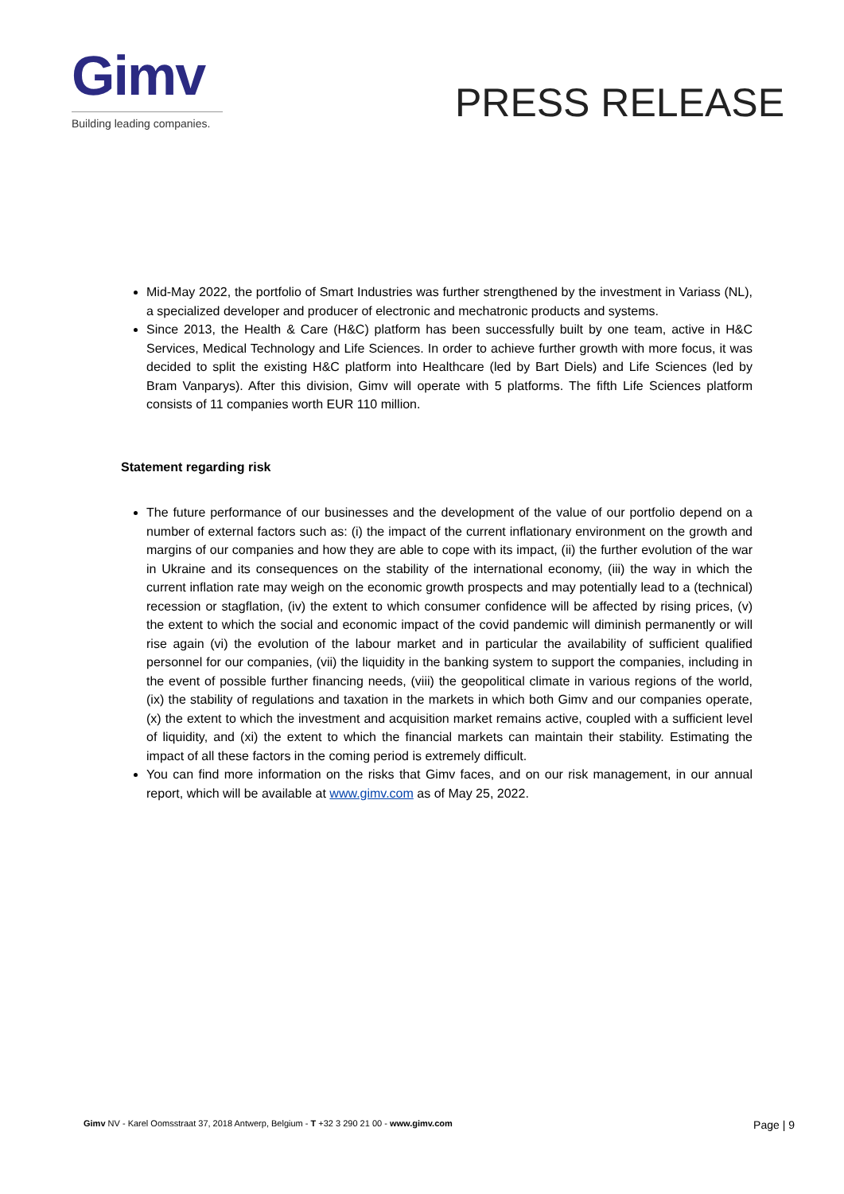Gimv
Building leading companies.
PRESS RELEASE
Mid-May 2022, the portfolio of Smart Industries was further strengthened by the investment in Variass (NL), a specialized developer and producer of electronic and mechatronic products and systems.
Since 2013, the Health & Care (H&C) platform has been successfully built by one team, active in H&C Services, Medical Technology and Life Sciences. In order to achieve further growth with more focus, it was decided to split the existing H&C platform into Healthcare (led by Bart Diels) and Life Sciences (led by Bram Vanparys). After this division, Gimv will operate with 5 platforms. The fifth Life Sciences platform consists of 11 companies worth EUR 110 million.
Statement regarding risk
The future performance of our businesses and the development of the value of our portfolio depend on a number of external factors such as: (i) the impact of the current inflationary environment on the growth and margins of our companies and how they are able to cope with its impact, (ii) the further evolution of the war in Ukraine and its consequences on the stability of the international economy, (iii) the way in which the current inflation rate may weigh on the economic growth prospects and may potentially lead to a (technical) recession or stagflation, (iv) the extent to which consumer confidence will be affected by rising prices, (v) the extent to which the social and economic impact of the covid pandemic will diminish permanently or will rise again (vi) the evolution of the labour market and in particular the availability of sufficient qualified personnel for our companies, (vii) the liquidity in the banking system to support the companies, including in the event of possible further financing needs, (viii) the geopolitical climate in various regions of the world, (ix) the stability of regulations and taxation in the markets in which both Gimv and our companies operate, (x) the extent to which the investment and acquisition market remains active, coupled with a sufficient level of liquidity, and (xi) the extent to which the financial markets can maintain their stability. Estimating the impact of all these factors in the coming period is extremely difficult.
You can find more information on the risks that Gimv faces, and on our risk management, in our annual report, which will be available at www.gimv.com as of May 25, 2022.
Gimv NV - Karel Oomsstraat 37, 2018 Antwerp, Belgium - T +32 3 290 21 00 - www.gimv.com
Page | 9